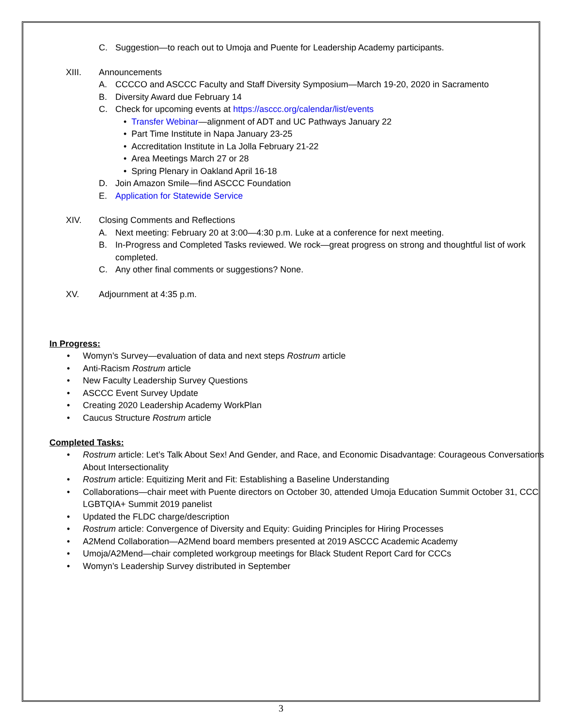C. Suggestion—to reach out to Umoja and Puente for Leadership Academy participants.
XIII. Announcements
A. CCCCO and ASCCC Faculty and Staff Diversity Symposium—March 19-20, 2020 in Sacramento
B. Diversity Award due February 14
C. Check for upcoming events at https://asccc.org/calendar/list/events
• Transfer Webinar—alignment of ADT and UC Pathways January 22
• Part Time Institute in Napa January 23-25
• Accreditation Institute in La Jolla February 21-22
• Area Meetings March 27 or 28
• Spring Plenary in Oakland April 16-18
D. Join Amazon Smile—find ASCCC Foundation
E. Application for Statewide Service
XIV. Closing Comments and Reflections
A. Next meeting: February 20 at 3:00—4:30 p.m. Luke at a conference for next meeting.
B. In-Progress and Completed Tasks reviewed. We rock—great progress on strong and thoughtful list of work completed.
C. Any other final comments or suggestions? None.
XV. Adjournment at 4:35 p.m.
In Progress:
• Womyn’s Survey—evaluation of data and next steps Rostrum article
• Anti-Racism Rostrum article
• New Faculty Leadership Survey Questions
• ASCCC Event Survey Update
• Creating 2020 Leadership Academy WorkPlan
• Caucus Structure Rostrum article
Completed Tasks:
• Rostrum article: Let’s Talk About Sex! And Gender, and Race, and Economic Disadvantage: Courageous Conversations About Intersectionality
• Rostrum article: Equitizing Merit and Fit: Establishing a Baseline Understanding
• Collaborations—chair meet with Puente directors on October 30, attended Umoja Education Summit October 31, CCC LGBTQIA+ Summit 2019 panelist
• Updated the FLDC charge/description
• Rostrum article: Convergence of Diversity and Equity: Guiding Principles for Hiring Processes
• A2Mend Collaboration—A2Mend board members presented at 2019 ASCCC Academic Academy
• Umoja/A2Mend—chair completed workgroup meetings for Black Student Report Card for CCCs
• Womyn’s Leadership Survey distributed in September
3